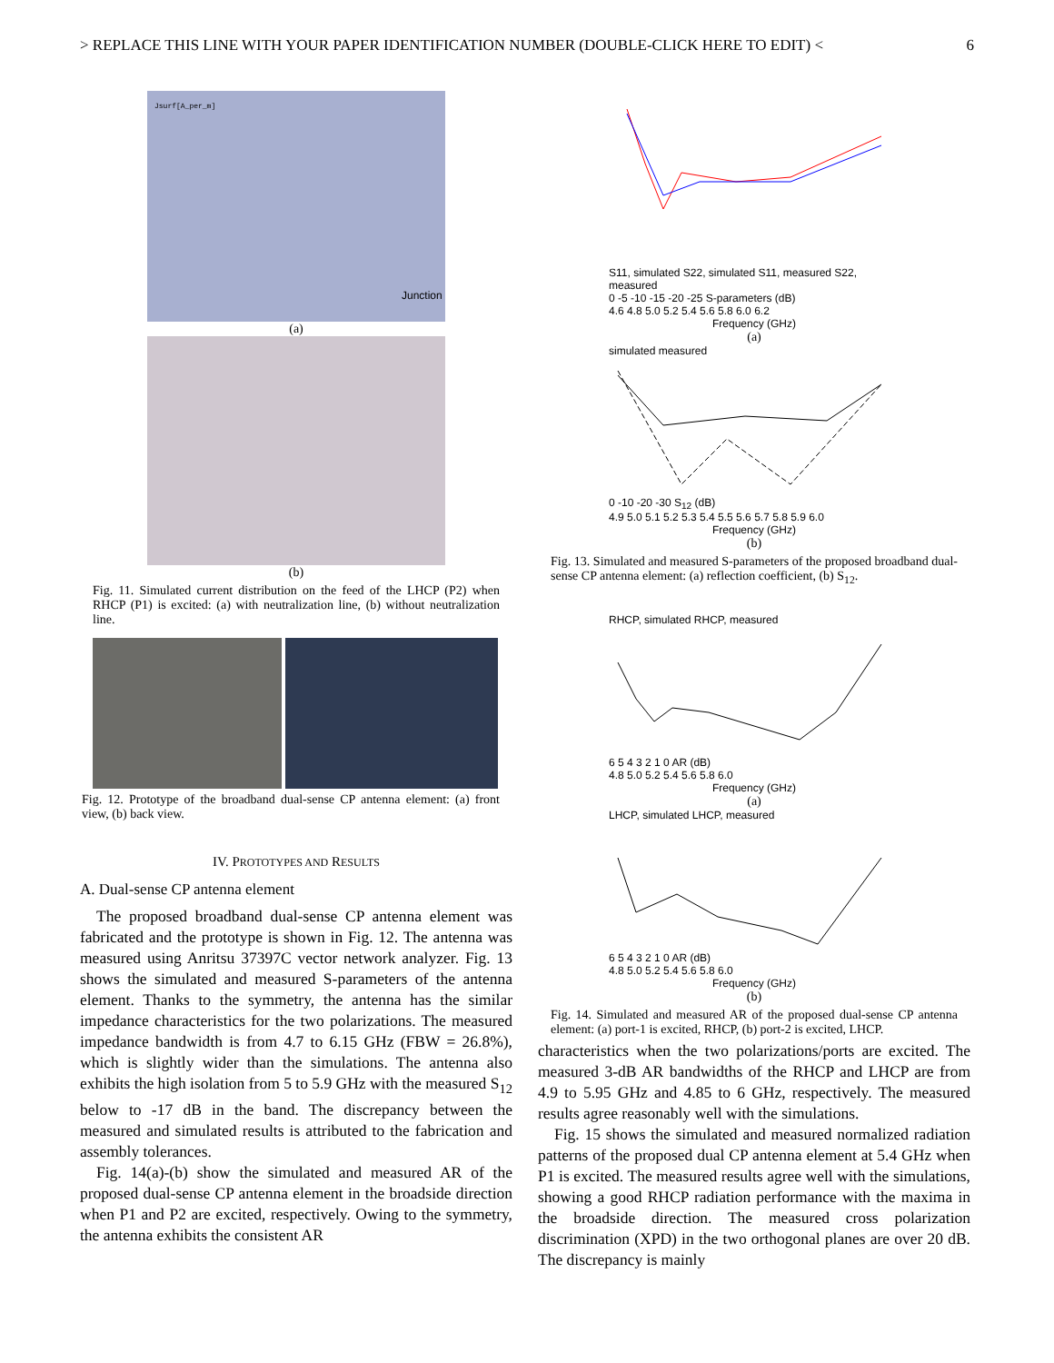> REPLACE THIS LINE WITH YOUR PAPER IDENTIFICATION NUMBER (DOUBLE-CLICK HERE TO EDIT) < 6
Jsurf[A_per_m] Junction
(a)
(b)
Fig. 11. Simulated current distribution on the feed of the LHCP (P2) when RHCP (P1) is excited: (a) with neutralization line, (b) without neutralization line.
Fig. 12. Prototype of the broadband dual-sense CP antenna element: (a) front view, (b) back view.
IV. PROTOTYPES AND RESULTS
A. Dual-sense CP antenna element
The proposed broadband dual-sense CP antenna element was fabricated and the prototype is shown in Fig. 12. The antenna was measured using Anritsu 37397C vector network analyzer. Fig. 13 shows the simulated and measured S-parameters of the antenna element. Thanks to the symmetry, the antenna has the similar impedance characteristics for the two polarizations. The measured impedance bandwidth is from 4.7 to 6.15 GHz (FBW = 26.8%), which is slightly wider than the simulations. The antenna also exhibits the high isolation from 5 to 5.9 GHz with the measured S<sub>12</sub> below to -17 dB in the band. The discrepancy between the measured and simulated results is attributed to the fabrication and assembly tolerances.
Fig. 14(a)-(b) show the simulated and measured AR of the proposed dual-sense CP antenna element in the broadside direction when P1 and P2 are excited, respectively. Owing to the symmetry, the antenna exhibits the consistent AR
S11, simulated S22, simulated S11, measured S22, measured
0 -5 -10 -15 -20 -25 S-parameters (dB)
4.6 4.8 5.0 5.2 5.4 5.6 5.8 6.0 6.2
Frequency (GHz)
(a)
simulated measured
0 -10 -20 -30 S<sub>12</sub> (dB)
4.9 5.0 5.1 5.2 5.3 5.4 5.5 5.6 5.7 5.8 5.9 6.0
Frequency (GHz)
(b)
Fig. 13. Simulated and measured S-parameters of the proposed broadband dual-sense CP antenna element: (a) reflection coefficient, (b) S<sub>12</sub>.
RHCP, simulated RHCP, measured
6 5 4 3 2 1 0 AR (dB)
4.8 5.0 5.2 5.4 5.6 5.8 6.0
Frequency (GHz)
(a)
LHCP, simulated LHCP, measured
6 5 4 3 2 1 0 AR (dB)
4.8 5.0 5.2 5.4 5.6 5.8 6.0
Frequency (GHz)
(b)
Fig. 14. Simulated and measured AR of the proposed dual-sense CP antenna element: (a) port-1 is excited, RHCP, (b) port-2 is excited, LHCP.
characteristics when the two polarizations/ports are excited. The measured 3-dB AR bandwidths of the RHCP and LHCP are from 4.9 to 5.95 GHz and 4.85 to 6 GHz, respectively. The measured results agree reasonably well with the simulations.
Fig. 15 shows the simulated and measured normalized radiation patterns of the proposed dual CP antenna element at 5.4 GHz when P1 is excited. The measured results agree well with the simulations, showing a good RHCP radiation performance with the maxima in the broadside direction. The measured cross polarization discrimination (XPD) in the two orthogonal planes are over 20 dB. The discrepancy is mainly